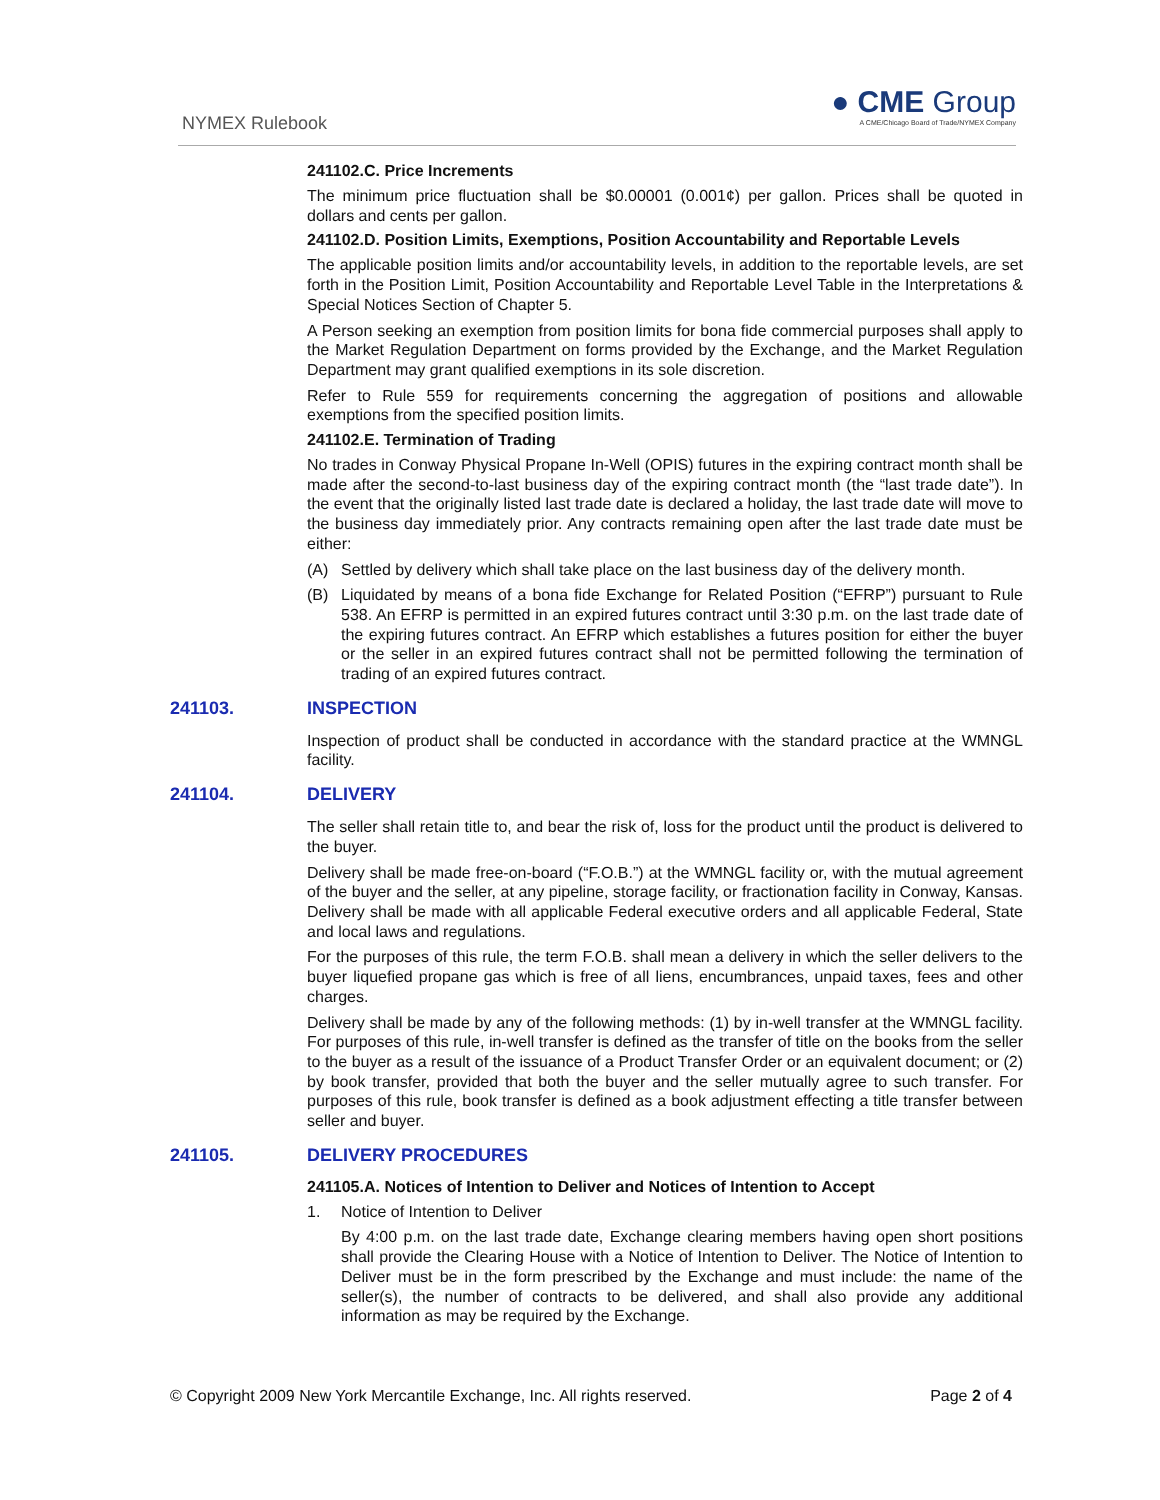NYMEX Rulebook
● CME Group
A CME/Chicago Board of Trade/NYMEX Company
241102.C. Price Increments
The minimum price fluctuation shall be $0.00001 (0.001¢) per gallon. Prices shall be quoted in dollars and cents per gallon.
241102.D. Position Limits, Exemptions, Position Accountability and Reportable Levels
The applicable position limits and/or accountability levels, in addition to the reportable levels, are set forth in the Position Limit, Position Accountability and Reportable Level Table in the Interpretations & Special Notices Section of Chapter 5.
A Person seeking an exemption from position limits for bona fide commercial purposes shall apply to the Market Regulation Department on forms provided by the Exchange, and the Market Regulation Department may grant qualified exemptions in its sole discretion.
Refer to Rule 559 for requirements concerning the aggregation of positions and allowable exemptions from the specified position limits.
241102.E. Termination of Trading
No trades in Conway Physical Propane In-Well (OPIS) futures in the expiring contract month shall be made after the second-to-last business day of the expiring contract month (the “last trade date”). In the event that the originally listed last trade date is declared a holiday, the last trade date will move to the business day immediately prior. Any contracts remaining open after the last trade date must be either:
(A) Settled by delivery which shall take place on the last business day of the delivery month.
(B) Liquidated by means of a bona fide Exchange for Related Position (“EFRP”) pursuant to Rule 538. An EFRP is permitted in an expired futures contract until 3:30 p.m. on the last trade date of the expiring futures contract. An EFRP which establishes a futures position for either the buyer or the seller in an expired futures contract shall not be permitted following the termination of trading of an expired futures contract.
241103. INSPECTION
Inspection of product shall be conducted in accordance with the standard practice at the WMNGL facility.
241104. DELIVERY
The seller shall retain title to, and bear the risk of, loss for the product until the product is delivered to the buyer.
Delivery shall be made free-on-board (“F.O.B.”) at the WMNGL facility or, with the mutual agreement of the buyer and the seller, at any pipeline, storage facility, or fractionation facility in Conway, Kansas. Delivery shall be made with all applicable Federal executive orders and all applicable Federal, State and local laws and regulations.
For the purposes of this rule, the term F.O.B. shall mean a delivery in which the seller delivers to the buyer liquefied propane gas which is free of all liens, encumbrances, unpaid taxes, fees and other charges.
Delivery shall be made by any of the following methods: (1) by in-well transfer at the WMNGL facility. For purposes of this rule, in-well transfer is defined as the transfer of title on the books from the seller to the buyer as a result of the issuance of a Product Transfer Order or an equivalent document; or (2) by book transfer, provided that both the buyer and the seller mutually agree to such transfer. For purposes of this rule, book transfer is defined as a book adjustment effecting a title transfer between seller and buyer.
241105. DELIVERY PROCEDURES
241105.A. Notices of Intention to Deliver and Notices of Intention to Accept
1. Notice of Intention to Deliver
By 4:00 p.m. on the last trade date, Exchange clearing members having open short positions shall provide the Clearing House with a Notice of Intention to Deliver. The Notice of Intention to Deliver must be in the form prescribed by the Exchange and must include: the name of the seller(s), the number of contracts to be delivered, and shall also provide any additional information as may be required by the Exchange.
© Copyright 2009 New York Mercantile Exchange, Inc. All rights reserved. Page 2 of 4